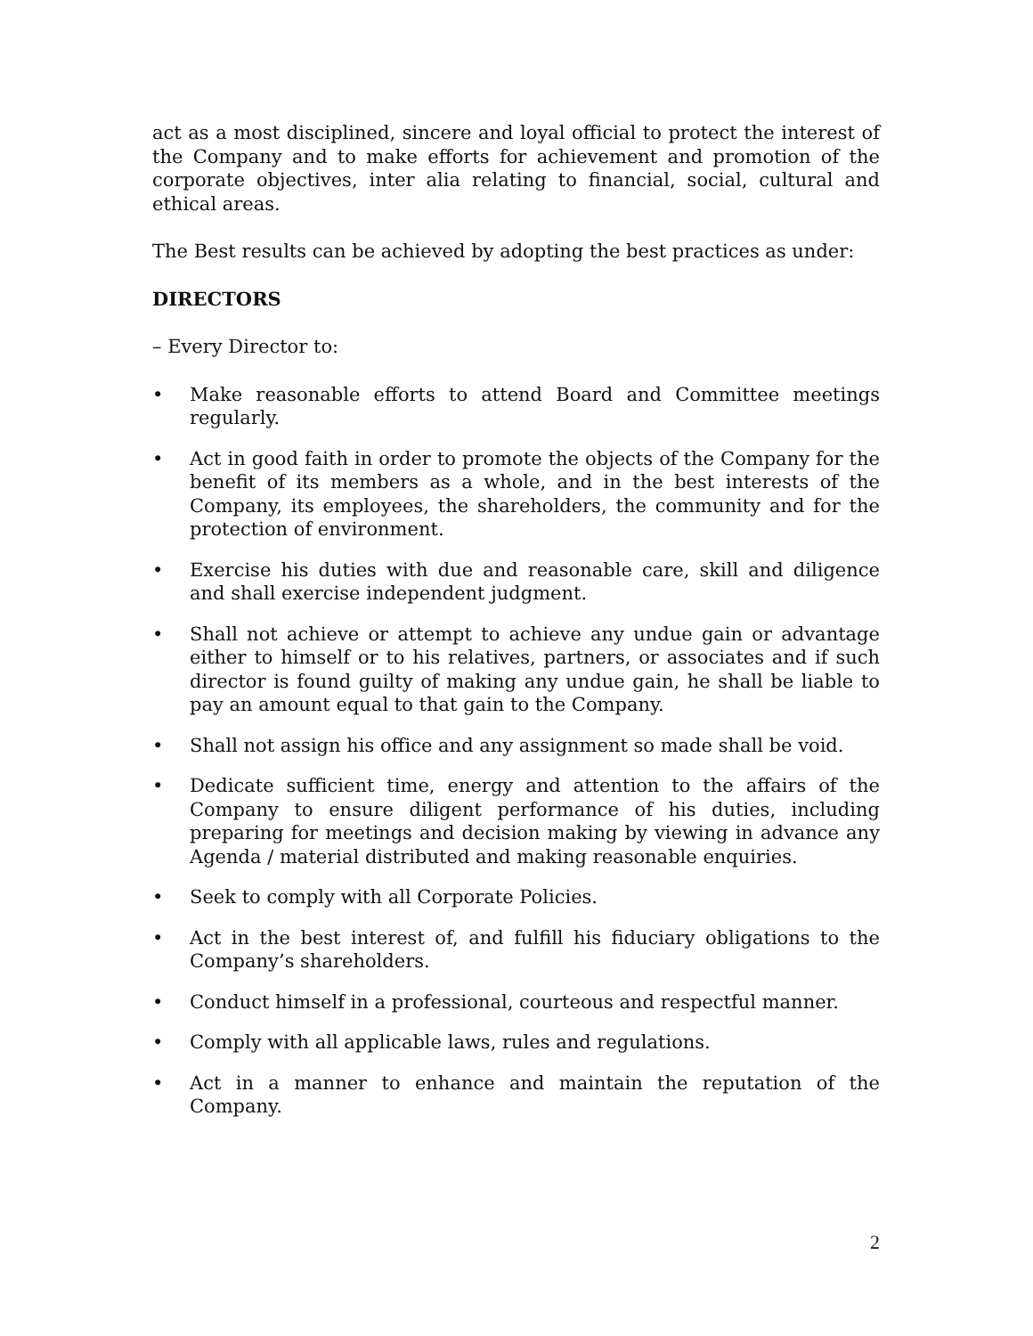act as a most disciplined, sincere and loyal official to protect the interest of the Company and to make efforts for achievement and promotion of the corporate objectives, inter alia relating to financial, social, cultural and ethical areas.
The Best results can be achieved by adopting the best practices as under:
DIRECTORS
– Every Director to:
• Make reasonable efforts to attend Board and Committee meetings regularly.
• Act in good faith in order to promote the objects of the Company for the benefit of its members as a whole, and in the best interests of the Company, its employees, the shareholders, the community and for the protection of environment.
• Exercise his duties with due and reasonable care, skill and diligence and shall exercise independent judgment.
• Shall not achieve or attempt to achieve any undue gain or advantage either to himself or to his relatives, partners, or associates and if such director is found guilty of making any undue gain, he shall be liable to pay an amount equal to that gain to the Company.
• Shall not assign his office and any assignment so made shall be void.
• Dedicate sufficient time, energy and attention to the affairs of the Company to ensure diligent performance of his duties, including preparing for meetings and decision making by viewing in advance any Agenda / material distributed and making reasonable enquiries.
• Seek to comply with all Corporate Policies.
• Act in the best interest of, and fulfill his fiduciary obligations to the Company’s shareholders.
• Conduct himself in a professional, courteous and respectful manner.
• Comply with all applicable laws, rules and regulations.
• Act in a manner to enhance and maintain the reputation of the Company.
2